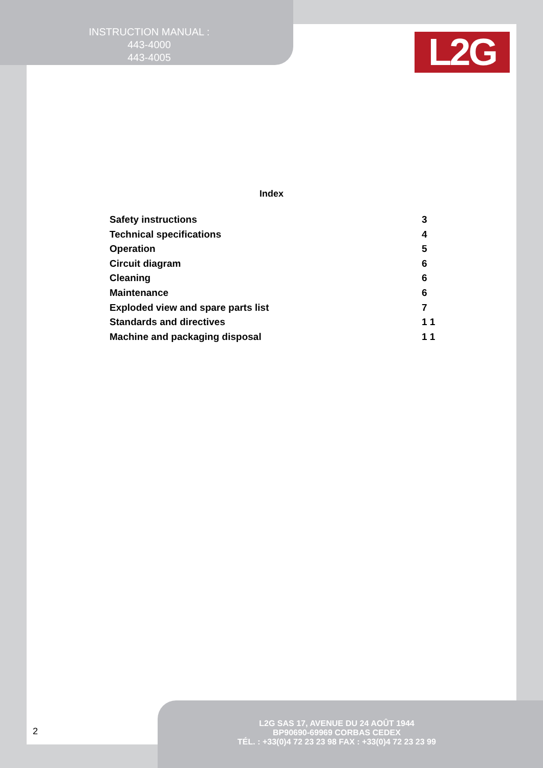INSTRUCTION MANUAL :
443-4000
443-4005
L2G
Index
Safety instructions 3
Technical specifications 4
Operation 5
Circuit diagram 6
Cleaning 6
Maintenance 6
Exploded view and spare parts list 7
Standards and directives 1 1
Machine and packaging disposal 1 1
2
L2G SAS 17, AVENUE DU 24 AOÛT 1944
BP90690-69969 CORBAS CEDEX
TÉL. : +33(0)4 72 23 23 98 FAX : +33(0)4 72 23 23 99